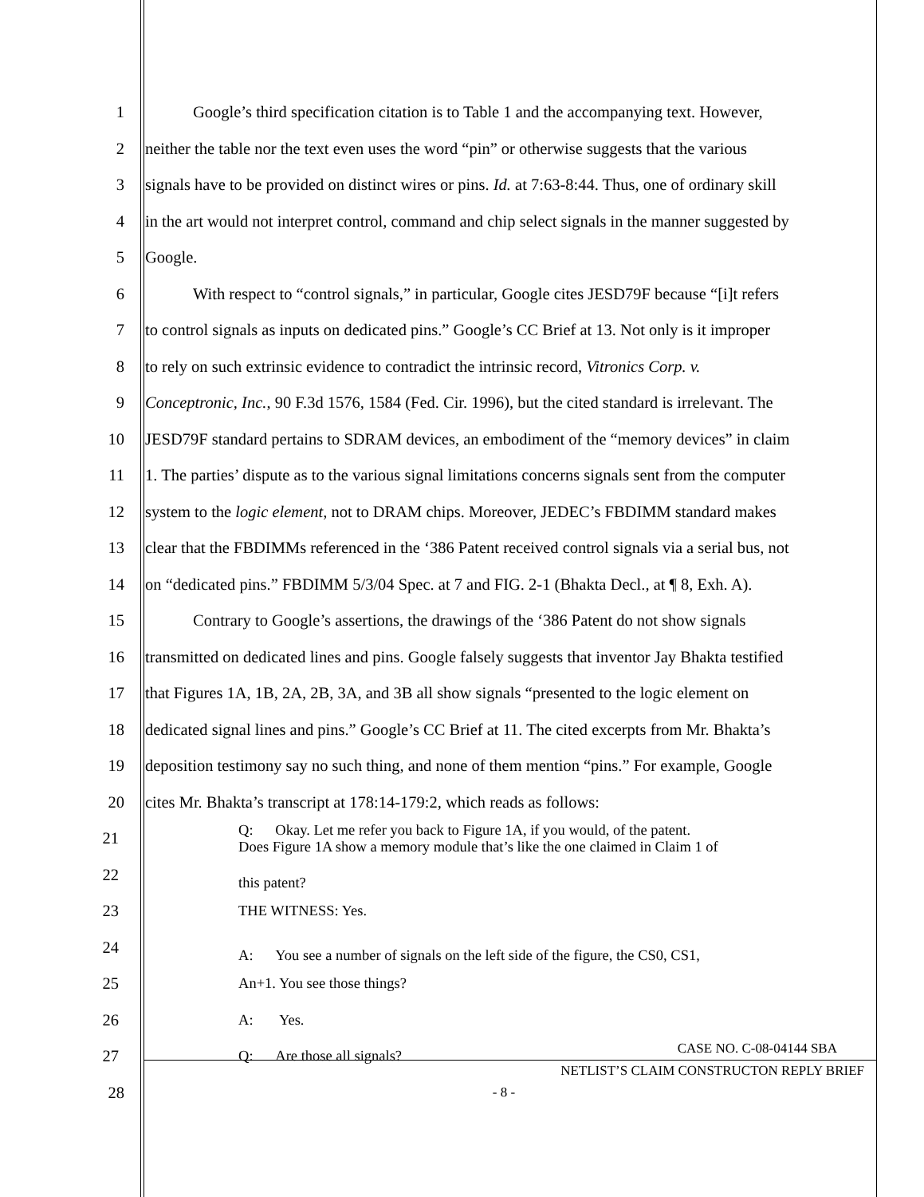1 Google’s third specification citation is to Table 1 and the accompanying text. However,
2 neither the table nor the text even uses the word “pin” or otherwise suggests that the various
3 signals have to be provided on distinct wires or pins. Id. at 7:63-8:44. Thus, one of ordinary skill
4 in the art would not interpret control, command and chip select signals in the manner suggested by
5 Google.
6 With respect to “control signals,” in particular, Google cites JESD79F because “[i]t refers
7 to control signals as inputs on dedicated pins.” Google’s CC Brief at 13. Not only is it improper
8 to rely on such extrinsic evidence to contradict the intrinsic record, Vitronics Corp. v.
9 Conceptronic, Inc., 90 F.3d 1576, 1584 (Fed. Cir. 1996), but the cited standard is irrelevant. The
10 JESD79F standard pertains to SDRAM devices, an embodiment of the “memory devices” in claim
11 1. The parties’ dispute as to the various signal limitations concerns signals sent from the computer
12 system to the logic element, not to DRAM chips. Moreover, JEDEC’s FBDIMM standard makes
13 clear that the FBDIMMs referenced in the ‘386 Patent received control signals via a serial bus, not
14 on “dedicated pins.” FBDIMM 5/3/04 Spec. at 7 and FIG. 2-1 (Bhakta Decl., at ¶ 8, Exh. A).
15 Contrary to Google’s assertions, the drawings of the ‘386 Patent do not show signals
16 transmitted on dedicated lines and pins. Google falsely suggests that inventor Jay Bhakta testified
17 that Figures 1A, 1B, 2A, 2B, 3A, and 3B all show signals “presented to the logic element on
18 dedicated signal lines and pins.” Google’s CC Brief at 11. The cited excerpts from Mr. Bhakta’s
19 deposition testimony say no such thing, and none of them mention “pins.” For example, Google
20 cites Mr. Bhakta’s transcript at 178:14-179:2, which reads as follows:
21
Q: Okay. Let me refer you back to Figure 1A, if you would, of the patent.
Does Figure 1A show a memory module that’s like the one claimed in Claim 1 of
22
this patent?
23
THE WITNESS: Yes.
24
A: You see a number of signals on the left side of the figure, the CS0, CS1,
25
An+1. You see those things?
26
A: Yes.
27
Q: Are those all signals?
28
- 8 -
CASE NO. C-08-04144 SBA
NETLIST’S CLAIM CONSTRUCTON REPLY BRIEF